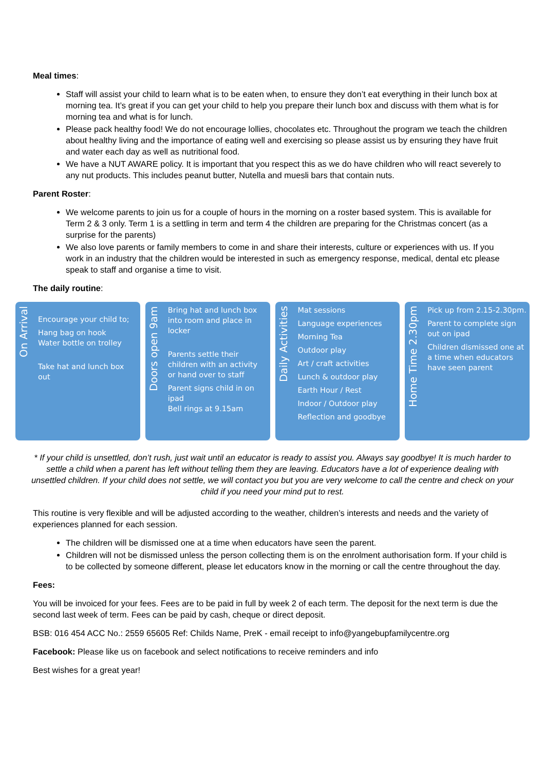Meal times:
Staff will assist your child to learn what is to be eaten when, to ensure they don’t eat everything in their lunch box at morning tea. It’s great if you can get your child to help you prepare their lunch box and discuss with them what is for morning tea and what is for lunch.
Please pack healthy food! We do not encourage lollies, chocolates etc. Throughout the program we teach the children about healthy living and the importance of eating well and exercising so please assist us by ensuring they have fruit and water each day as well as nutritional food.
We have a NUT AWARE policy. It is important that you respect this as we do have children who will react severely to any nut products. This includes peanut butter, Nutella and muesli bars that contain nuts.
Parent Roster:
We welcome parents to join us for a couple of hours in the morning on a roster based system. This is available for Term 2 & 3 only. Term 1 is a settling in term and term 4 the children are preparing for the Christmas concert (as a surprise for the parents)
We also love parents or family members to come in and share their interests, culture or experiences with us. If you work in an industry that the children would be interested in such as emergency response, medical, dental etc please speak to staff and organise a time to visit.
The daily routine:
On Arrival
Encourage your child to;
Hang bag on hook
Water bottle on trolley
Take hat and lunch box out
Doors open 9am
Bring hat and lunch box into room and place in locker
Parents settle their children with an activity or hand over to staff
Parent signs child in on ipad
Bell rings at 9.15am
Daily Activities
Mat sessions
Language experiences
Morning Tea
Outdoor play
Art / craft activities
Lunch & outdoor play
Earth Hour / Rest
Indoor / Outdoor play
Reflection and goodbye
Home Time 2.30pm
Pick up from 2.15-2.30pm.
Parent to complete sign out on ipad
Children dismissed one at a time when educators have seen parent
* If your child is unsettled, don’t rush, just wait until an educator is ready to assist you. Always say goodbye! It is much harder to settle a child when a parent has left without telling them they are leaving. Educators have a lot of experience dealing with unsettled children. If your child does not settle, we will contact you but you are very welcome to call the centre and check on your child if you need your mind put to rest.
This routine is very flexible and will be adjusted according to the weather, children’s interests and needs and the variety of experiences planned for each session.
The children will be dismissed one at a time when educators have seen the parent.
Children will not be dismissed unless the person collecting them is on the enrolment authorisation form. If your child is to be collected by someone different, please let educators know in the morning or call the centre throughout the day.
Fees:
You will be invoiced for your fees. Fees are to be paid in full by week 2 of each term. The deposit for the next term is due the second last week of term. Fees can be paid by cash, cheque or direct deposit.
BSB: 016 454 ACC No.: 2559 65605 Ref: Childs Name, PreK - email receipt to info@yangebupfamilycentre.org
Facebook: Please like us on facebook and select notifications to receive reminders and info
Best wishes for a great year!